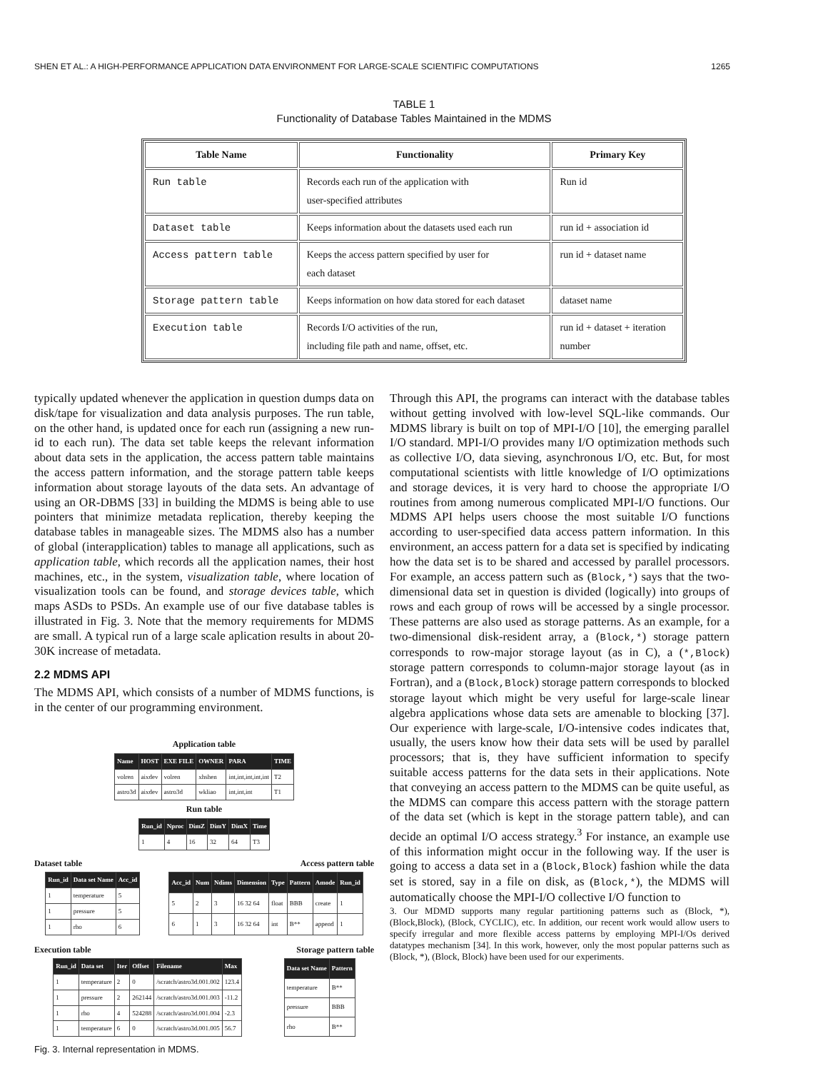SHEN ET AL.: A HIGH-PERFORMANCE APPLICATION DATA ENVIRONMENT FOR LARGE-SCALE SCIENTIFIC COMPUTATIONS 1265
TABLE 1
Functionality of Database Tables Maintained in the MDMS
| Table Name | Functionality | Primary Key |
| --- | --- | --- |
| Run table | Records each run of the application with user-specified attributes | Run id |
| Dataset table | Keeps information about the datasets used each run | run id + association id |
| Access pattern table | Keeps the access pattern specified by user for each dataset | run id + dataset name |
| Storage pattern table | Keeps information on how data stored for each dataset | dataset name |
| Execution table | Records I/O activities of the run, including file path and name, offset, etc. | run id + dataset + iteration number |
typically updated whenever the application in question dumps data on disk/tape for visualization and data analysis purposes. The run table, on the other hand, is updated once for each run (assigning a new run-id to each run). The data set table keeps the relevant information about data sets in the application, the access pattern table maintains the access pattern information, and the storage pattern table keeps information about storage layouts of the data sets. An advantage of using an OR-DBMS [33] in building the MDMS is being able to use pointers that minimize metadata replication, thereby keeping the database tables in manageable sizes. The MDMS also has a number of global (interapplication) tables to manage all applications, such as application table, which records all the application names, their host machines, etc., in the system, visualization table, where location of visualization tools can be found, and storage devices table, which maps ASDs to PSDs. An example use of our five database tables is illustrated in Fig. 3. Note that the memory requirements for MDMS are small. A typical run of a large scale aplication results in about 20-30K increase of metadata.
2.2 MDMS API
The MDMS API, which consists of a number of MDMS functions, is in the center of our programming environment.
Application table
| Name | HOST | EXE FILE | OWNER | PARA | TIME |
| --- | --- | --- | --- | --- | --- |
| volren | aixdev | volren | xhshen | int,int,int,int,int | T2 |
| astro3d | aixdev | astro3d | wkliao | int,int,int | T1 |
Run table
| Run_id | Nproc | DimZ | DimY | DimX | Time |
| --- | --- | --- | --- | --- | --- |
| 1 | 4 | 16 | 32 | 64 | T3 |
Dataset table Access pattern table
| Run_id | Data set Name | Acc_id |
| --- | --- | --- |
| 1 | temperature | 5 |
| 1 | pressure | 5 |
| 1 | rho | 6 |
| Acc_id | Num | Ndims | Dimension | Type | Pattern | Amode | Run_id |
| --- | --- | --- | --- | --- | --- | --- | --- |
| 5 | 2 | 3 | 16 32 64 | float | BBB | create | 1 |
| 6 | 1 | 3 | 16 32 64 | int | B** | append | 1 |
Execution table Storage pattern table
| Run_id | Data set | Iter | Offset | Filename | Max |
| --- | --- | --- | --- | --- | --- |
| 1 | temperature | 2 | 0 | /scratch/astro3d.001.002 | 123.4 |
| 1 | pressure | 2 | 262144 | /scratch/astro3d.001.003 | -11.2 |
| 1 | rho | 4 | 524288 | /scratch/astro3d.001.004 | -2.3 |
| 1 | temperature | 6 | 0 | /scratch/astro3d.001.005 | 56.7 |
| Data set Name | Pattern |
| --- | --- |
| temperature | B** |
| pressure | BBB |
| rho | B** |
Fig. 3. Internal representation in MDMS.
Through this API, the programs can interact with the database tables without getting involved with low-level SQL-like commands. Our MDMS library is built on top of MPI-I/O [10], the emerging parallel I/O standard. MPI-I/O provides many I/O optimization methods such as collective I/O, data sieving, asynchronous I/O, etc. But, for most computational scientists with little knowledge of I/O optimizations and storage devices, it is very hard to choose the appropriate I/O routines from among numerous complicated MPI-I/O functions. Our MDMS API helps users choose the most suitable I/O functions according to user-specified data access pattern information. In this environment, an access pattern for a data set is specified by indicating how the data set is to be shared and accessed by parallel processors. For example, an access pattern such as (Block,*) says that the two-dimensional data set in question is divided (logically) into groups of rows and each group of rows will be accessed by a single processor. These patterns are also used as storage patterns. As an example, for a two-dimensional disk-resident array, a (Block,*) storage pattern corresponds to row-major storage layout (as in C), a (*,Block) storage pattern corresponds to column-major storage layout (as in Fortran), and a (Block,Block) storage pattern corresponds to blocked storage layout which might be very useful for large-scale linear algebra applications whose data sets are amenable to blocking [37]. Our experience with large-scale, I/O-intensive codes indicates that, usually, the users know how their data sets will be used by parallel processors; that is, they have sufficient information to specify suitable access patterns for the data sets in their applications. Note that conveying an access pattern to the MDMS can be quite useful, as the MDMS can compare this access pattern with the storage pattern of the data set (which is kept in the storage pattern table), and can decide an optimal I/O access strategy.<sup>3</sup> For instance, an example use of this information might occur in the following way. If the user is going to access a data set in a (Block,Block) fashion while the data set is stored, say in a file on disk, as (Block,*), the MDMS will automatically choose the MPI-I/O collective I/O function to
3. Our MDMD supports many regular partitioning patterns such as (Block, *), (Block,Block), (Block, CYCLIC), etc. In addition, our recent work would allow users to specify irregular and more flexible access patterns by employing MPI-I/Os derived datatypes mechanism [34]. In this work, however, only the most popular patterns such as (Block, *), (Block, Block) have been used for our experiments.